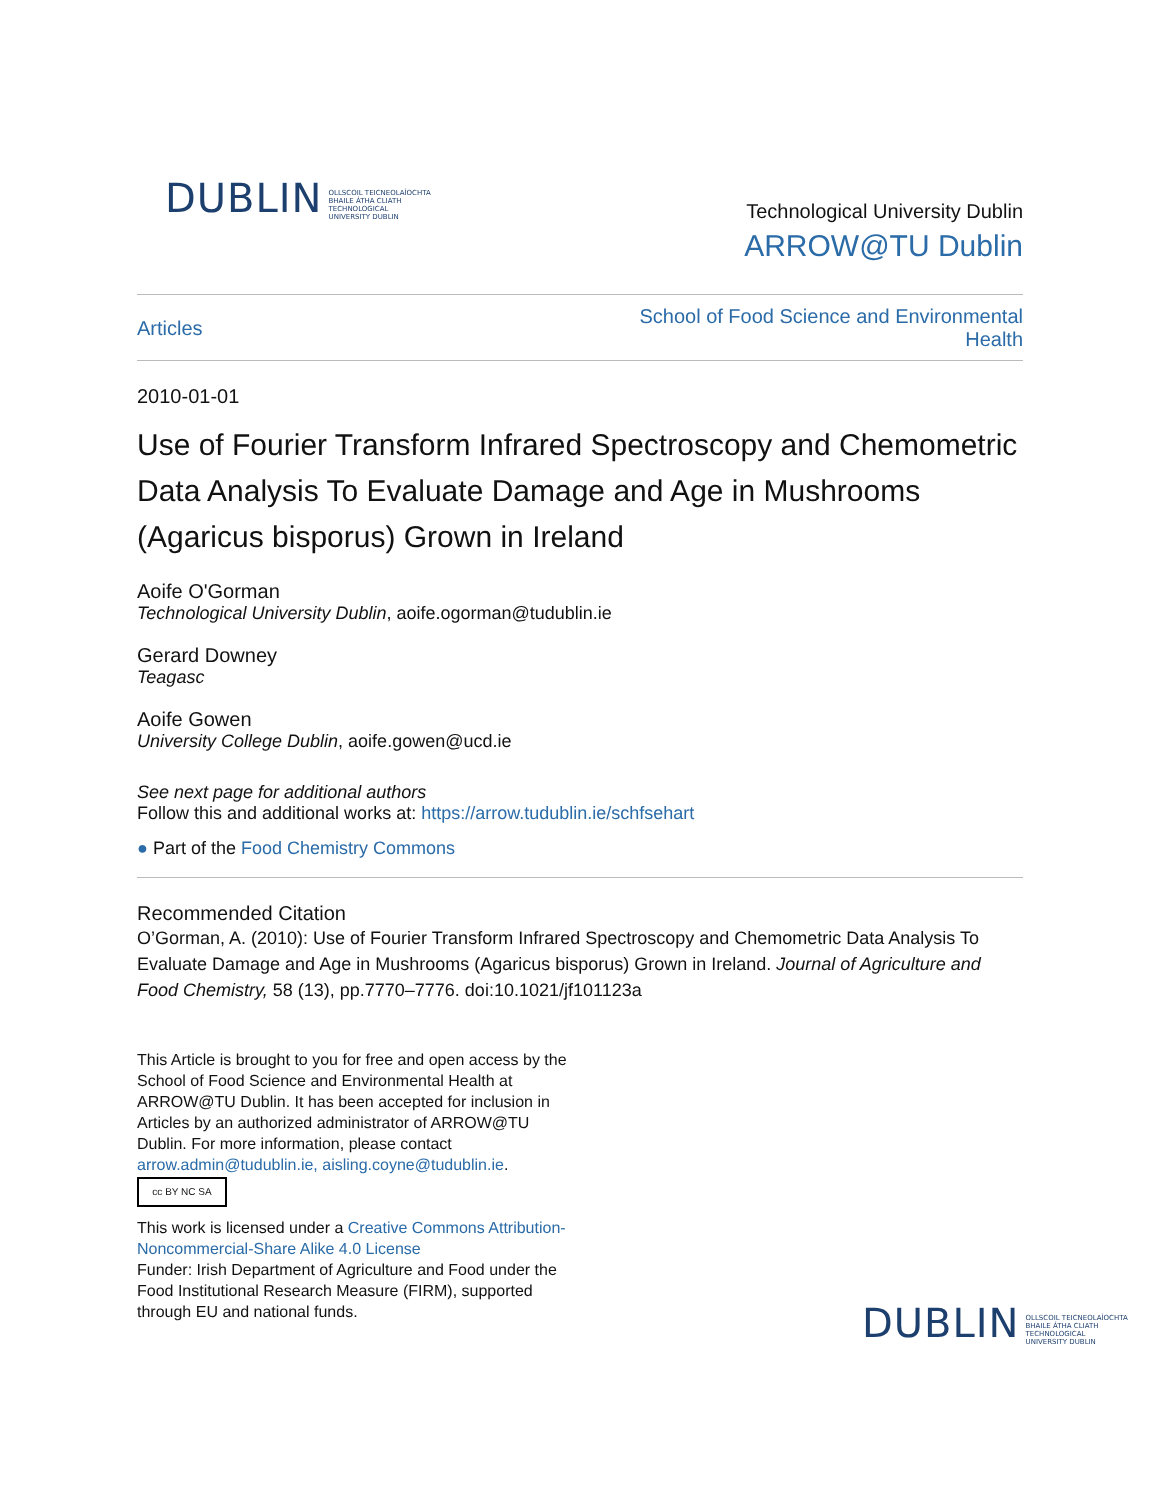DUBLIN OLLSCOIL TEICNEOLAÍOCHTA
BHAILE ÁTHA CLIATH
TECHNOLOGICAL
UNIVERSITY DUBLIN
Technological University Dublin
ARROW@TU Dublin
Articles School of Food Science and Environmental
Health
2010-01-01
Use of Fourier Transform Infrared Spectroscopy and Chemometric Data Analysis To Evaluate Damage and Age in Mushrooms (Agaricus bisporus) Grown in Ireland
Aoife O'Gorman
Technological University Dublin, aoife.ogorman@tudublin.ie
Gerard Downey
Teagasc
Aoife Gowen
University College Dublin, aoife.gowen@ucd.ie
See next page for additional authors
Follow this and additional works at: https://arrow.tudublin.ie/schfsehart
● Part of the Food Chemistry Commons
Recommended Citation
O’Gorman, A. (2010): Use of Fourier Transform Infrared Spectroscopy and Chemometric Data Analysis To Evaluate Damage and Age in Mushrooms (Agaricus bisporus) Grown in Ireland. Journal of Agriculture and Food Chemistry, 58 (13), pp.7770–7776. doi:10.1021/jf101123a
This Article is brought to you for free and open access by the School of Food Science and Environmental Health at ARROW@TU Dublin. It has been accepted for inclusion in Articles by an authorized administrator of ARROW@TU Dublin. For more information, please contact arrow.admin@tudublin.ie, aisling.coyne@tudublin.ie.
cc BY NC SA
This work is licensed under a Creative Commons Attribution-Noncommercial-Share Alike 4.0 License
Funder: Irish Department of Agriculture and Food under the Food Institutional Research Measure (FIRM), supported through EU and national funds.
DUBLIN OLLSCOIL TEICNEOLAÍOCHTA
BHAILE ÁTHA CLIATH
TECHNOLOGICAL
UNIVERSITY DUBLIN